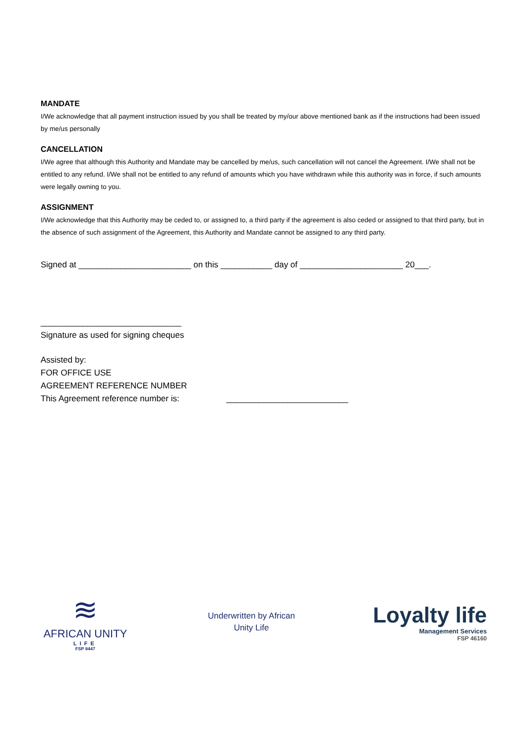MANDATE
I/We acknowledge that all payment instruction issued by you shall be treated by my/our above mentioned bank as if the instructions had been issued by me/us personally
CANCELLATION
I/We agree that although this Authority and Mandate may be cancelled by me/us, such cancellation will not cancel the Agreement. I/We shall not be entitled to any refund. I/We shall not be entitled to any refund of amounts which you have withdrawn while this authority was in force, if such amounts were legally owning to you.
ASSIGNMENT
I/We acknowledge that this Authority may be ceded to, or assigned to, a third party if the agreement is also ceded or assigned to that third party, but in the absence of such assignment of the Agreement, this Authority and Mandate cannot be assigned to any third party.
Signed at ________________________ on this ___________ day of ______________________ 20___.
______________________________
Signature as used for signing cheques
Assisted by:
FOR OFFICE USE
AGREEMENT REFERENCE NUMBER
This Agreement reference number is: __________________________
≋
AFRICAN UNITY
LIFE
FSP 8447
Underwritten by African
Unity Life
Loyalty life
Management Services
FSP 46160